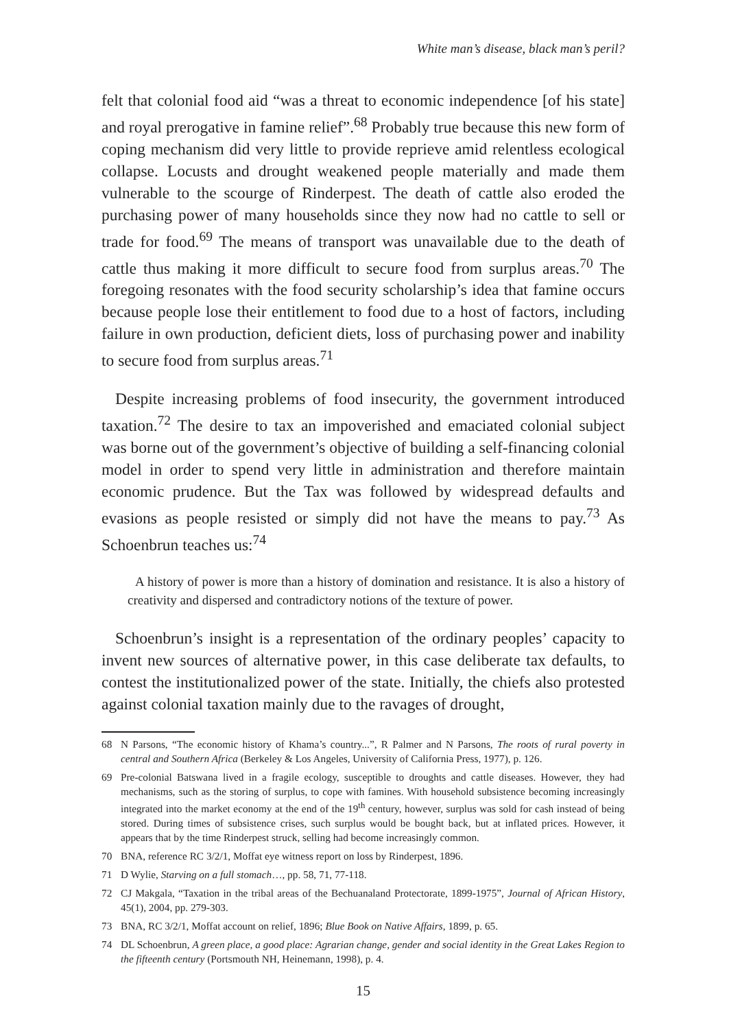White man’s disease, black man’s peril?
felt that colonial food aid “was a threat to economic independence [of his state] and royal prerogative in famine relief”.<sup>68</sup> Probably true because this new form of coping mechanism did very little to provide reprieve amid relentless ecological collapse. Locusts and drought weakened people materially and made them vulnerable to the scourge of Rinderpest. The death of cattle also eroded the purchasing power of many households since they now had no cattle to sell or trade for food.<sup>69</sup> The means of transport was unavailable due to the death of cattle thus making it more difficult to secure food from surplus areas.<sup>70</sup> The foregoing resonates with the food security scholarship’s idea that famine occurs because people lose their entitlement to food due to a host of factors, including failure in own production, deficient diets, loss of purchasing power and inability to secure food from surplus areas.<sup>71</sup>
Despite increasing problems of food insecurity, the government introduced taxation.<sup>72</sup> The desire to tax an impoverished and emaciated colonial subject was borne out of the government’s objective of building a self-financing colonial model in order to spend very little in administration and therefore maintain economic prudence. But the Tax was followed by widespread defaults and evasions as people resisted or simply did not have the means to pay.<sup>73</sup> As Schoenbrun teaches us:<sup>74</sup>
A history of power is more than a history of domination and resistance. It is also a history of creativity and dispersed and contradictory notions of the texture of power.
Schoenbrun’s insight is a representation of the ordinary peoples’ capacity to invent new sources of alternative power, in this case deliberate tax defaults, to contest the institutionalized power of the state. Initially, the chiefs also protested against colonial taxation mainly due to the ravages of drought,
68 N Parsons, “The economic history of Khama’s country...”, R Palmer and N Parsons, The roots of rural poverty in central and Southern Africa (Berkeley & Los Angeles, University of California Press, 1977), p. 126.
69 Pre-colonial Batswana lived in a fragile ecology, susceptible to droughts and cattle diseases. However, they had mechanisms, such as the storing of surplus, to cope with famines. With household subsistence becoming increasingly integrated into the market economy at the end of the 19<sup>th</sup> century, however, surplus was sold for cash instead of being stored. During times of subsistence crises, such surplus would be bought back, but at inflated prices. However, it appears that by the time Rinderpest struck, selling had become increasingly common.
70 BNA, reference RC 3/2/1, Moffat eye witness report on loss by Rinderpest, 1896.
71 D Wylie, Starving on a full stomach…, pp. 58, 71, 77-118.
72 CJ Makgala, “Taxation in the tribal areas of the Bechuanaland Protectorate, 1899-1975”, Journal of African History, 45(1), 2004, pp. 279-303.
73 BNA, RC 3/2/1, Moffat account on relief, 1896; Blue Book on Native Affairs, 1899, p. 65.
74 DL Schoenbrun, A green place, a good place: Agrarian change, gender and social identity in the Great Lakes Region to the fifteenth century (Portsmouth NH, Heinemann, 1998), p. 4.
15